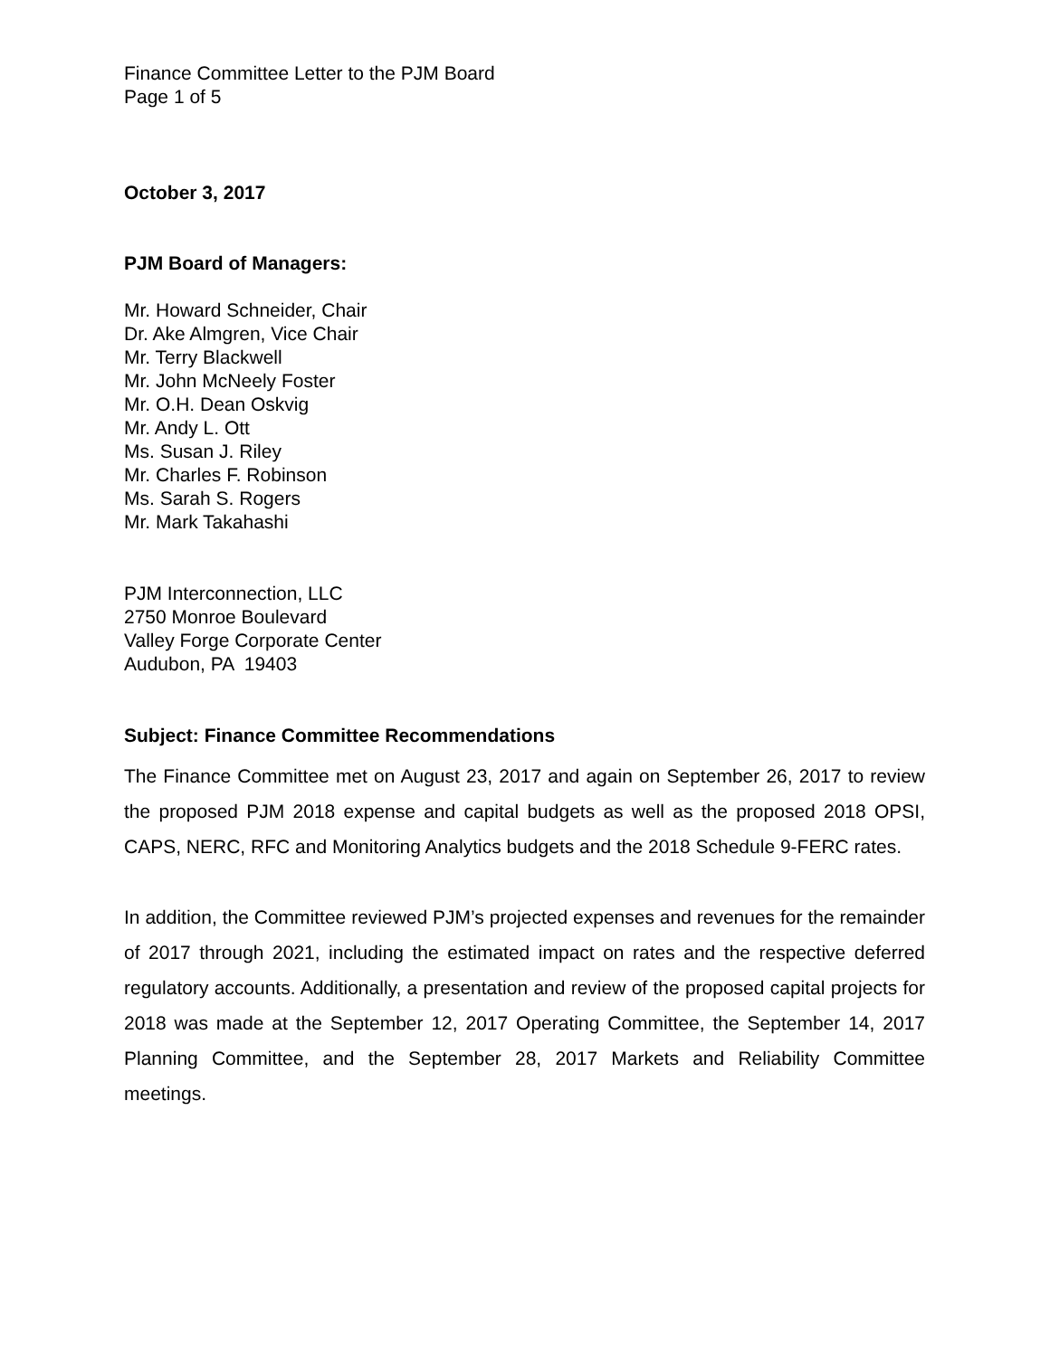Finance Committee Letter to the PJM Board
Page 1 of 5
October 3, 2017
PJM Board of Managers:
Mr. Howard Schneider, Chair
Dr. Ake Almgren, Vice Chair
Mr. Terry Blackwell
Mr. John McNeely Foster
Mr. O.H. Dean Oskvig
Mr. Andy L. Ott
Ms. Susan J. Riley
Mr. Charles F. Robinson
Ms. Sarah S. Rogers
Mr. Mark Takahashi
PJM Interconnection, LLC
2750 Monroe Boulevard
Valley Forge Corporate Center
Audubon, PA 19403
Subject: Finance Committee Recommendations
The Finance Committee met on August 23, 2017 and again on September 26, 2017 to review the proposed PJM 2018 expense and capital budgets as well as the proposed 2018 OPSI, CAPS, NERC, RFC and Monitoring Analytics budgets and the 2018 Schedule 9-FERC rates.
In addition, the Committee reviewed PJM’s projected expenses and revenues for the remainder of 2017 through 2021, including the estimated impact on rates and the respective deferred regulatory accounts. Additionally, a presentation and review of the proposed capital projects for 2018 was made at the September 12, 2017 Operating Committee, the September 14, 2017 Planning Committee, and the September 28, 2017 Markets and Reliability Committee meetings.